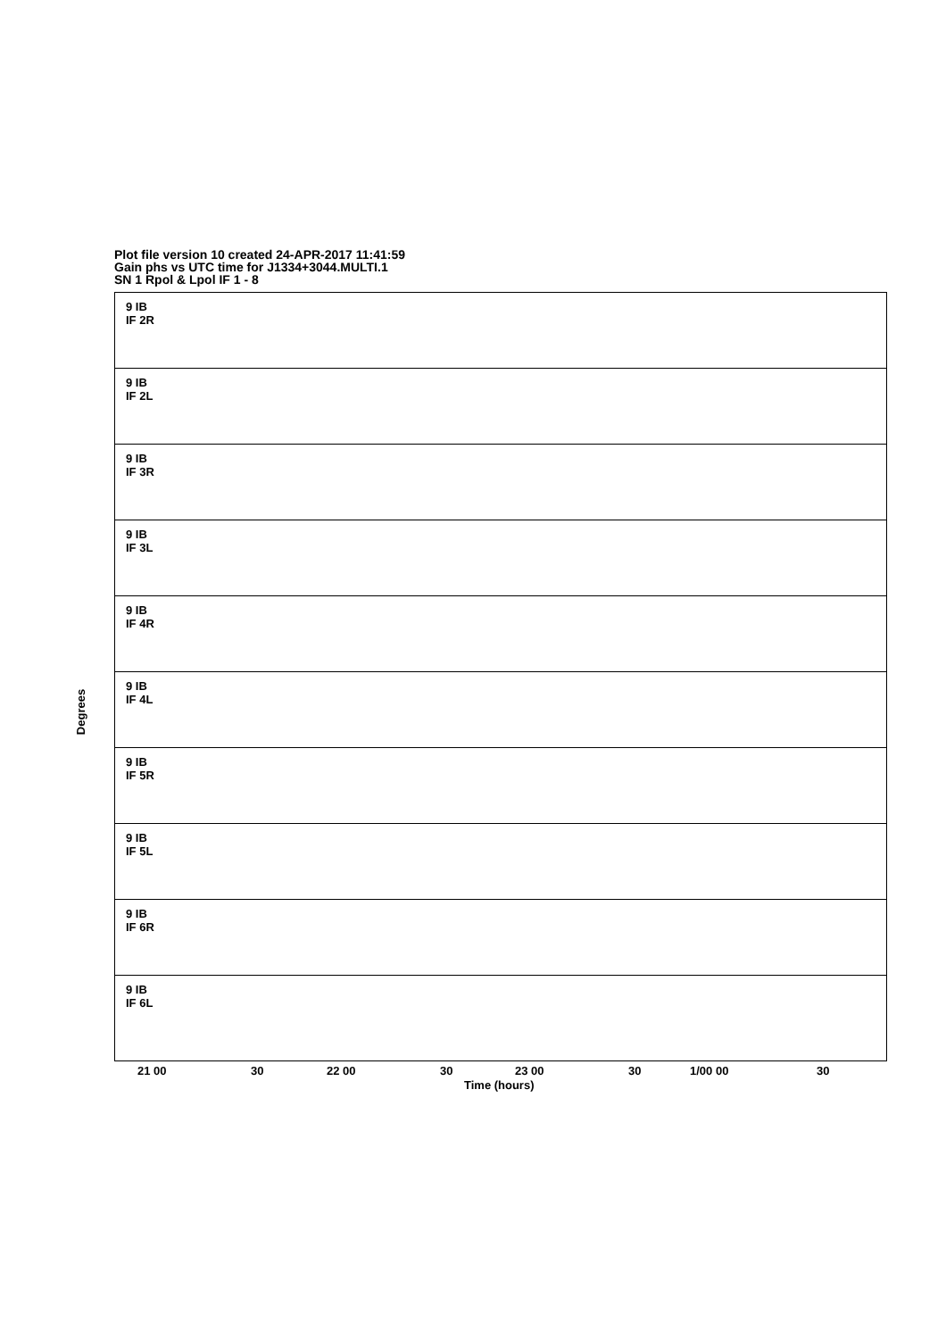Plot file version 10 created 24-APR-2017 11:41:59
Gain phs vs UTC time for J1334+3044.MULTI.1
SN 1 Rpol & Lpol IF 1 - 8
Degrees
9 IB
IF 2R
9 IB
IF 2L
9 IB
IF 3R
9 IB
IF 3L
9 IB
IF 4R
9 IB
IF 4L
9 IB
IF 5R
9 IB
IF 5L
9 IB
IF 6R
9 IB
IF 6L
21 00 30 22 00 30 23 00 30 1/00 00 30
Time (hours)